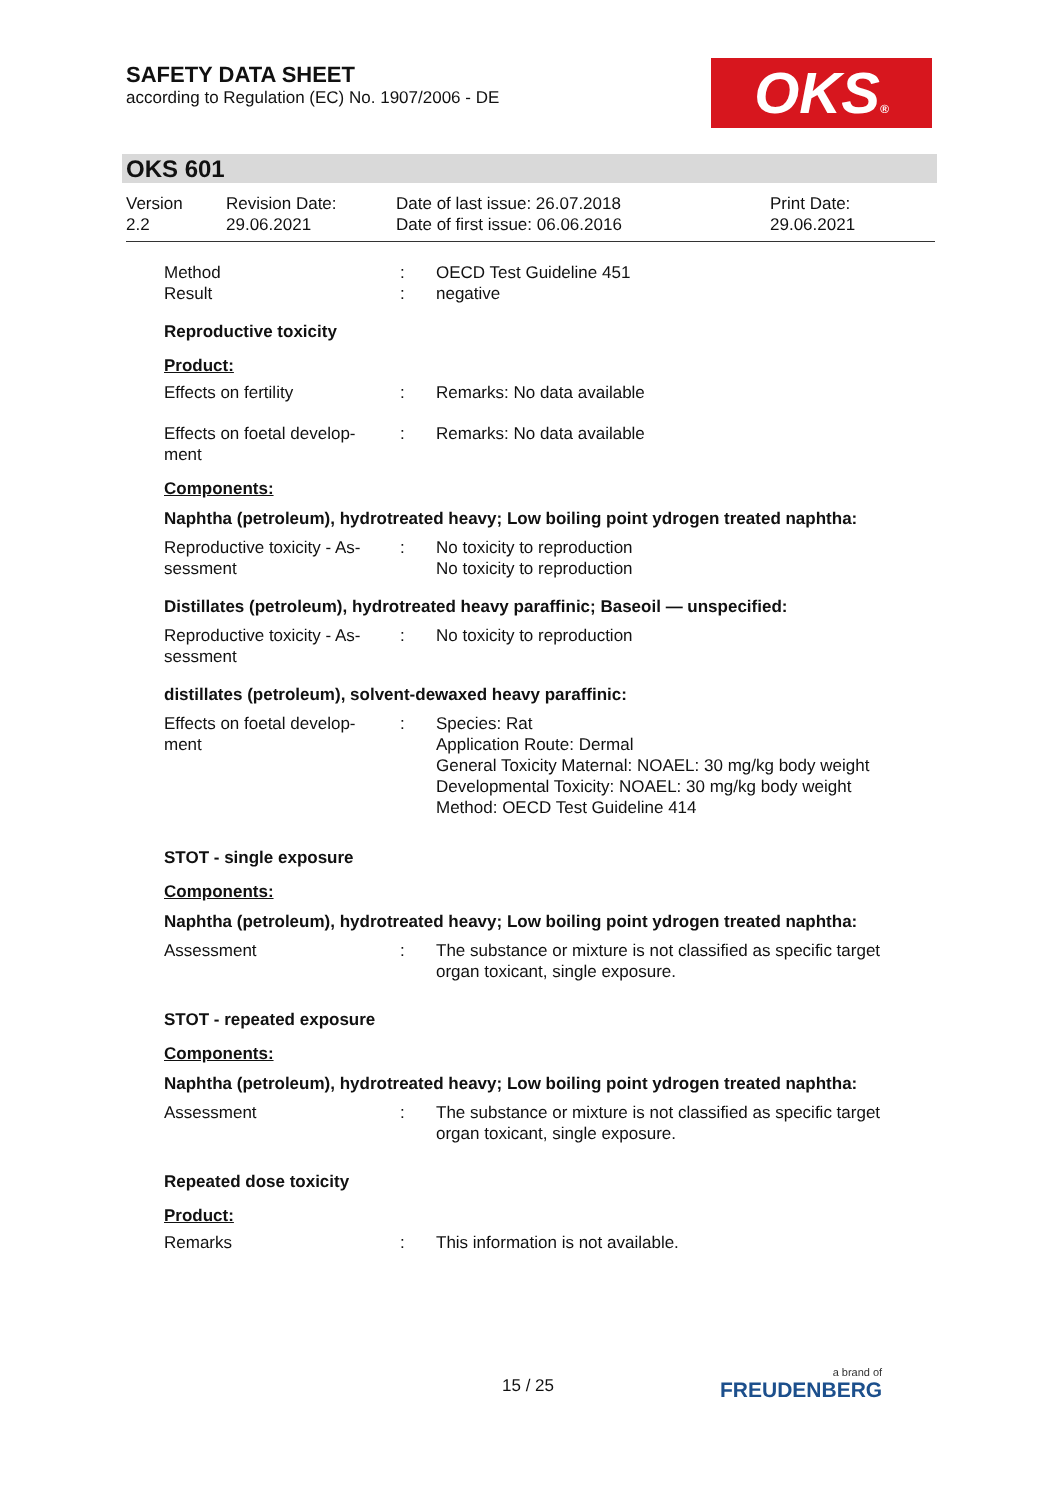SAFETY DATA SHEET
according to Regulation (EC) No. 1907/2006 - DE
OKS®
OKS 601
Version
2.2
Revision Date:
29.06.2021
Date of last issue: 26.07.2018
Date of first issue: 06.06.2016
Print Date:
29.06.2021
| Method Result | : : | OECD Test Guideline 451 negative |
Reproductive toxicity
Product:
| Effects on fertility | : | Remarks: No data available |
| Effects on foetal develop- ment | : | Remarks: No data available |
Components:
Naphtha (petroleum), hydrotreated heavy; Low boiling point ydrogen treated naphtha:
| Reproductive toxicity - As- sessment | : | No toxicity to reproduction No toxicity to reproduction |
Distillates (petroleum), hydrotreated heavy paraffinic; Baseoil — unspecified:
| Reproductive toxicity - As- sessment | : | No toxicity to reproduction |
distillates (petroleum), solvent-dewaxed heavy paraffinic:
| Effects on foetal develop- ment | : | Species: Rat Application Route: Dermal General Toxicity Maternal: NOAEL: 30 mg/kg body weight Developmental Toxicity: NOAEL: 30 mg/kg body weight Method: OECD Test Guideline 414 |
STOT - single exposure
Components:
Naphtha (petroleum), hydrotreated heavy; Low boiling point ydrogen treated naphtha:
| Assessment | : | The substance or mixture is not classified as specific target organ toxicant, single exposure. |
STOT - repeated exposure
Components:
Naphtha (petroleum), hydrotreated heavy; Low boiling point ydrogen treated naphtha:
| Assessment | : | The substance or mixture is not classified as specific target organ toxicant, single exposure. |
Repeated dose toxicity
Product:
| Remarks | : | This information is not available. |
15 / 25 a brand of
FREUDENBERG